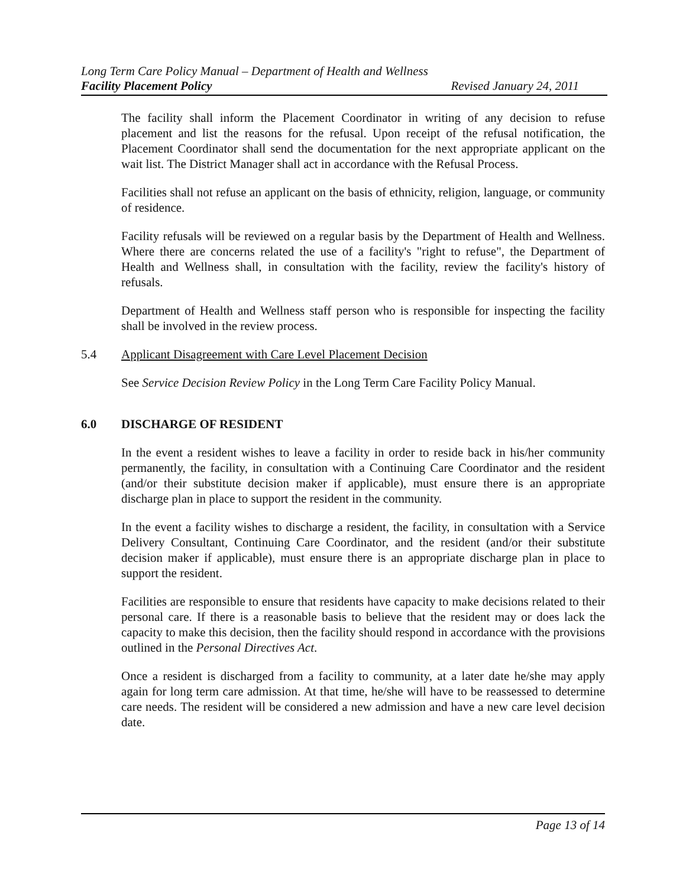Long Term Care Policy Manual – Department of Health and Wellness
Facility Placement Policy Revised January 24, 2011
The facility shall inform the Placement Coordinator in writing of any decision to refuse placement and list the reasons for the refusal. Upon receipt of the refusal notification, the Placement Coordinator shall send the documentation for the next appropriate applicant on the wait list. The District Manager shall act in accordance with the Refusal Process.
Facilities shall not refuse an applicant on the basis of ethnicity, religion, language, or community of residence.
Facility refusals will be reviewed on a regular basis by the Department of Health and Wellness. Where there are concerns related the use of a facility's "right to refuse", the Department of Health and Wellness shall, in consultation with the facility, review the facility's history of refusals.
Department of Health and Wellness staff person who is responsible for inspecting the facility shall be involved in the review process.
5.4 Applicant Disagreement with Care Level Placement Decision
See Service Decision Review Policy in the Long Term Care Facility Policy Manual.
6.0 DISCHARGE OF RESIDENT
In the event a resident wishes to leave a facility in order to reside back in his/her community permanently, the facility, in consultation with a Continuing Care Coordinator and the resident (and/or their substitute decision maker if applicable), must ensure there is an appropriate discharge plan in place to support the resident in the community.
In the event a facility wishes to discharge a resident, the facility, in consultation with a Service Delivery Consultant, Continuing Care Coordinator, and the resident (and/or their substitute decision maker if applicable), must ensure there is an appropriate discharge plan in place to support the resident.
Facilities are responsible to ensure that residents have capacity to make decisions related to their personal care. If there is a reasonable basis to believe that the resident may or does lack the capacity to make this decision, then the facility should respond in accordance with the provisions outlined in the Personal Directives Act.
Once a resident is discharged from a facility to community, at a later date he/she may apply again for long term care admission. At that time, he/she will have to be reassessed to determine care needs. The resident will be considered a new admission and have a new care level decision date.
Page 13 of 14